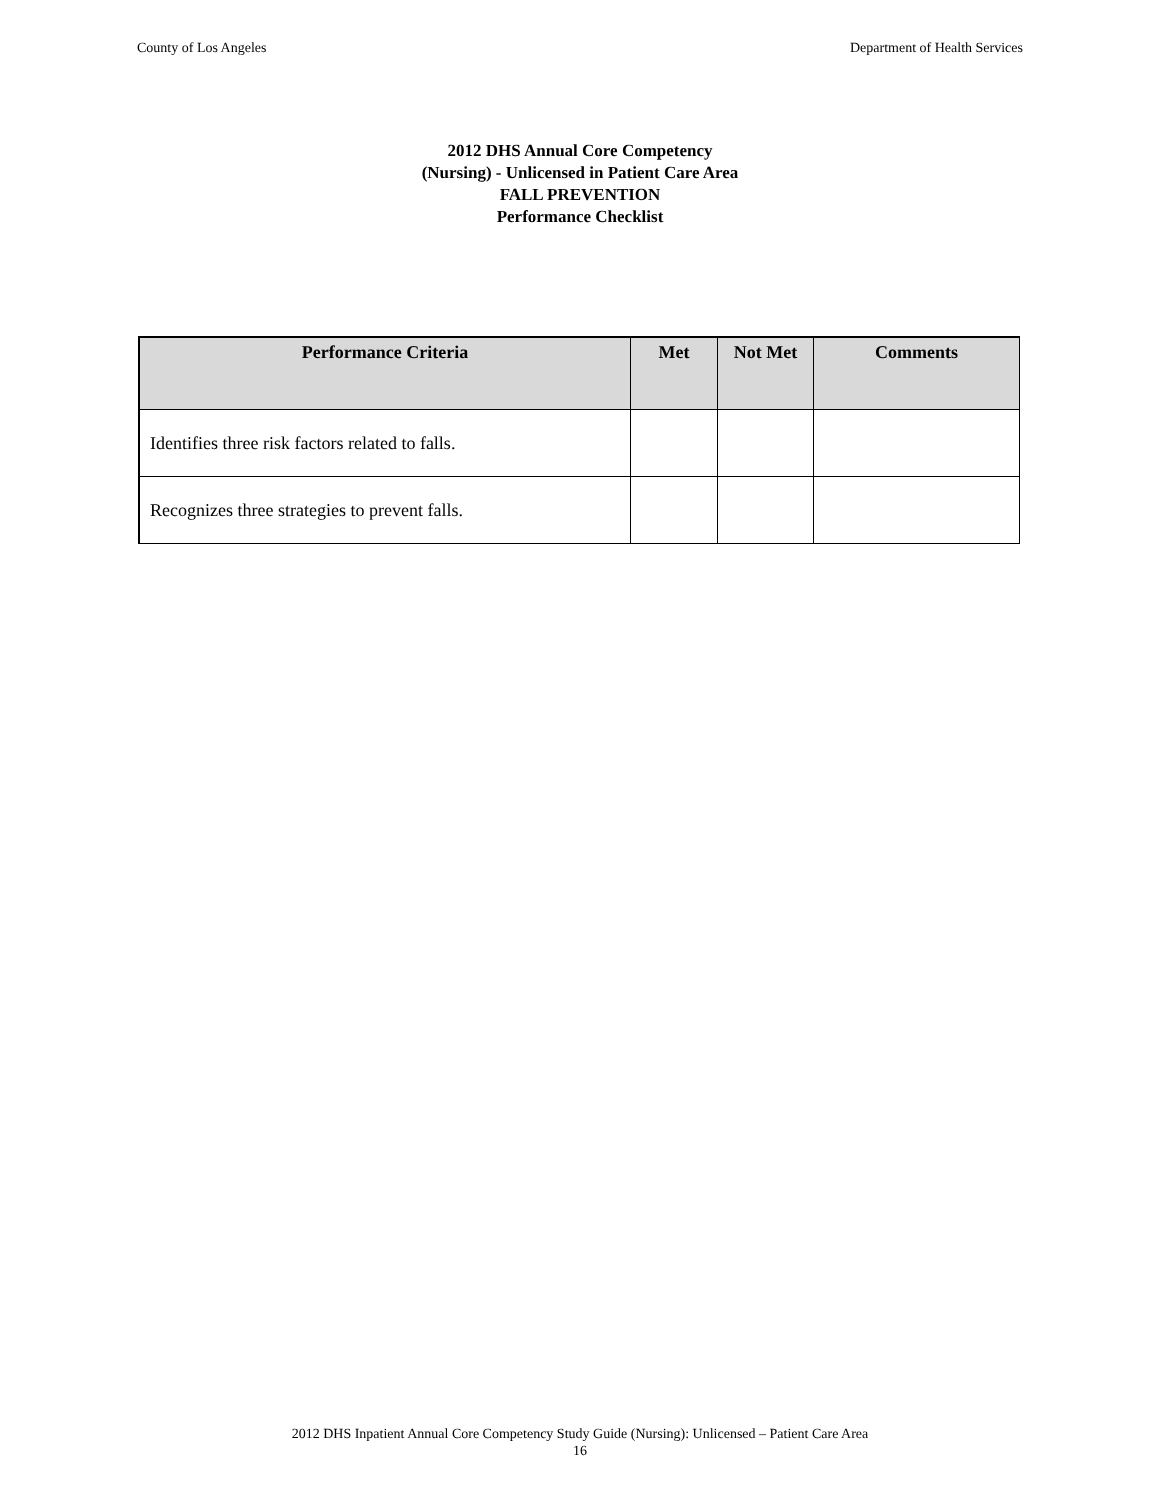County of Los Angeles Department of Health Services
2012 DHS Annual Core Competency
(Nursing) - Unlicensed in Patient Care Area
FALL PREVENTION
Performance Checklist
| Performance Criteria | Met | Not Met | Comments |
| --- | --- | --- | --- |
| Identifies three risk factors related to falls. | | | |
| Recognizes three strategies to prevent falls. | | | |
2012 DHS Inpatient Annual Core Competency Study Guide (Nursing): Unlicensed – Patient Care Area
16